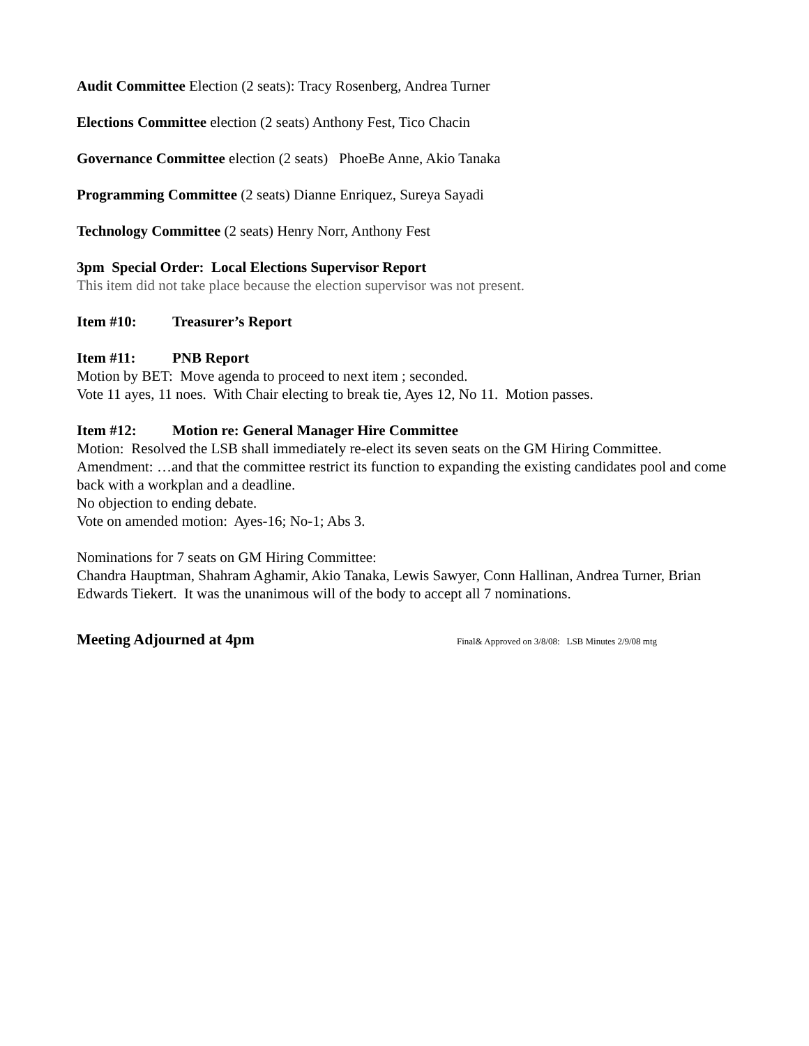Audit Committee Election (2 seats): Tracy Rosenberg, Andrea Turner
Elections Committee election (2 seats) Anthony Fest, Tico Chacin
Governance Committee election (2 seats) PhoeBe Anne, Akio Tanaka
Programming Committee (2 seats) Dianne Enriquez, Sureya Sayadi
Technology Committee (2 seats) Henry Norr, Anthony Fest
3pm Special Order: Local Elections Supervisor Report
This item did not take place because the election supervisor was not present.
Item #10: Treasurer’s Report
Item #11: PNB Report
Motion by BET: Move agenda to proceed to next item ; seconded.
Vote 11 ayes, 11 noes. With Chair electing to break tie, Ayes 12, No 11. Motion passes.
Item #12: Motion re: General Manager Hire Committee
Motion: Resolved the LSB shall immediately re-elect its seven seats on the GM Hiring Committee.
Amendment: …and that the committee restrict its function to expanding the existing candidates pool and come back with a workplan and a deadline.
No objection to ending debate.
Vote on amended motion: Ayes-16; No-1; Abs 3.
Nominations for 7 seats on GM Hiring Committee:
Chandra Hauptman, Shahram Aghamir, Akio Tanaka, Lewis Sawyer, Conn Hallinan, Andrea Turner, Brian Edwards Tiekert. It was the unanimous will of the body to accept all 7 nominations.
Meeting Adjourned at 4pm Final& Approved on 3/8/08: LSB Minutes 2/9/08 mtg